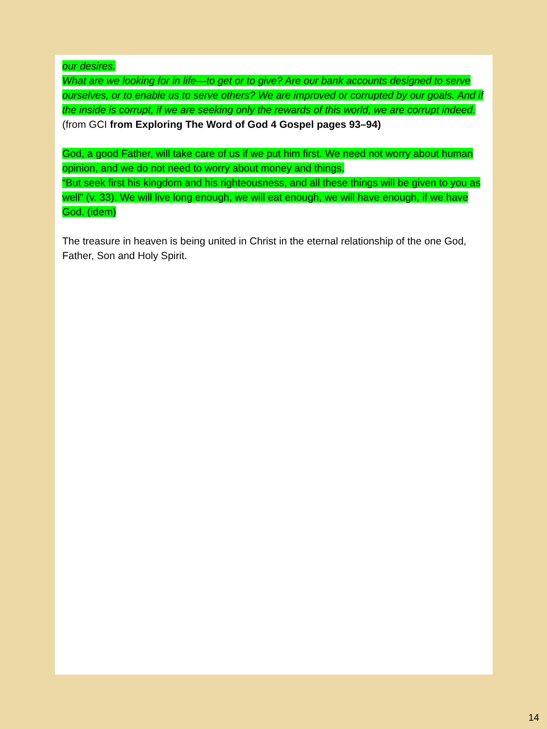our desires.
What are we looking for in life—to get or to give? Are our bank accounts designed to serve ourselves, or to enable us to serve others? We are improved or corrupted by our goals. And if the inside is corrupt, if we are seeking only the rewards of this world, we are corrupt indeed. (from GCI from Exploring The Word of God 4 Gospel pages 93–94)
God, a good Father, will take care of us if we put him first. We need not worry about human opinion, and we do not need to worry about money and things.
“But seek first his kingdom and his righteousness, and all these things will be given to you as well” (v. 33). We will live long enough, we will eat enough, we will have enough, if we have God. (idem)
The treasure in heaven is being united in Christ in the eternal relationship of the one God, Father, Son and Holy Spirit.
14